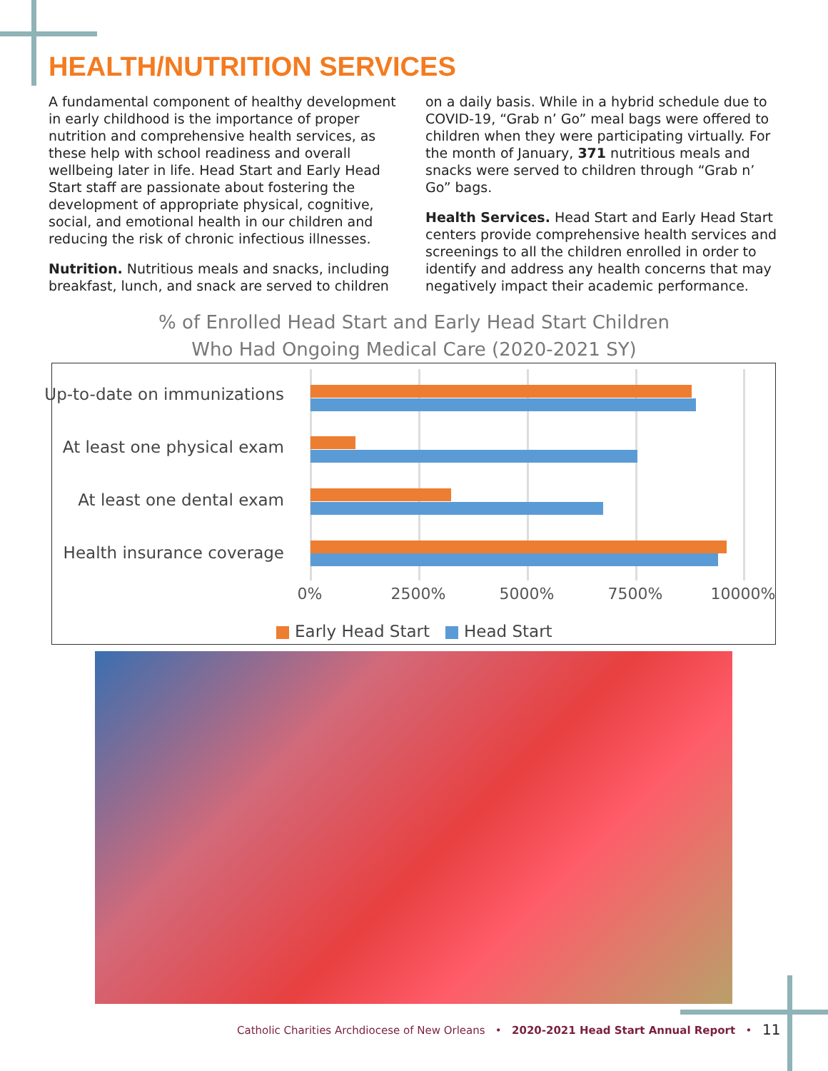HEALTH/NUTRITION SERVICES
A fundamental component of healthy development in early childhood is the importance of proper nutrition and comprehensive health services, as these help with school readiness and overall wellbeing later in life. Head Start and Early Head Start staff are passionate about fostering the development of appropriate physical, cognitive, social, and emotional health in our children and reducing the risk of chronic infectious illnesses.
Nutrition. Nutritious meals and snacks, including breakfast, lunch, and snack are served to children
on a daily basis. While in a hybrid schedule due to COVID-19, “Grab n’ Go” meal bags were offered to children when they were participating virtually. For the month of January, 371 nutritious meals and snacks were served to children through “Grab n’ Go” bags.
Health Services. Head Start and Early Head Start centers provide comprehensive health services and screenings to all the children enrolled in order to identify and address any health concerns that may negatively impact their academic performance.
% of Enrolled Head Start and Early Head Start Children
Who Had Ongoing Medical Care (2020-2021 SY)
Up-to-date on immunizations
At least one physical exam
At least one dental exam
Health insurance coverage
0% 2500% 5000% 7500% 10000%
Early Head Start Head Start
Catholic Charities Archdiocese of New Orleans • 2020-2021 Head Start Annual Report •
11